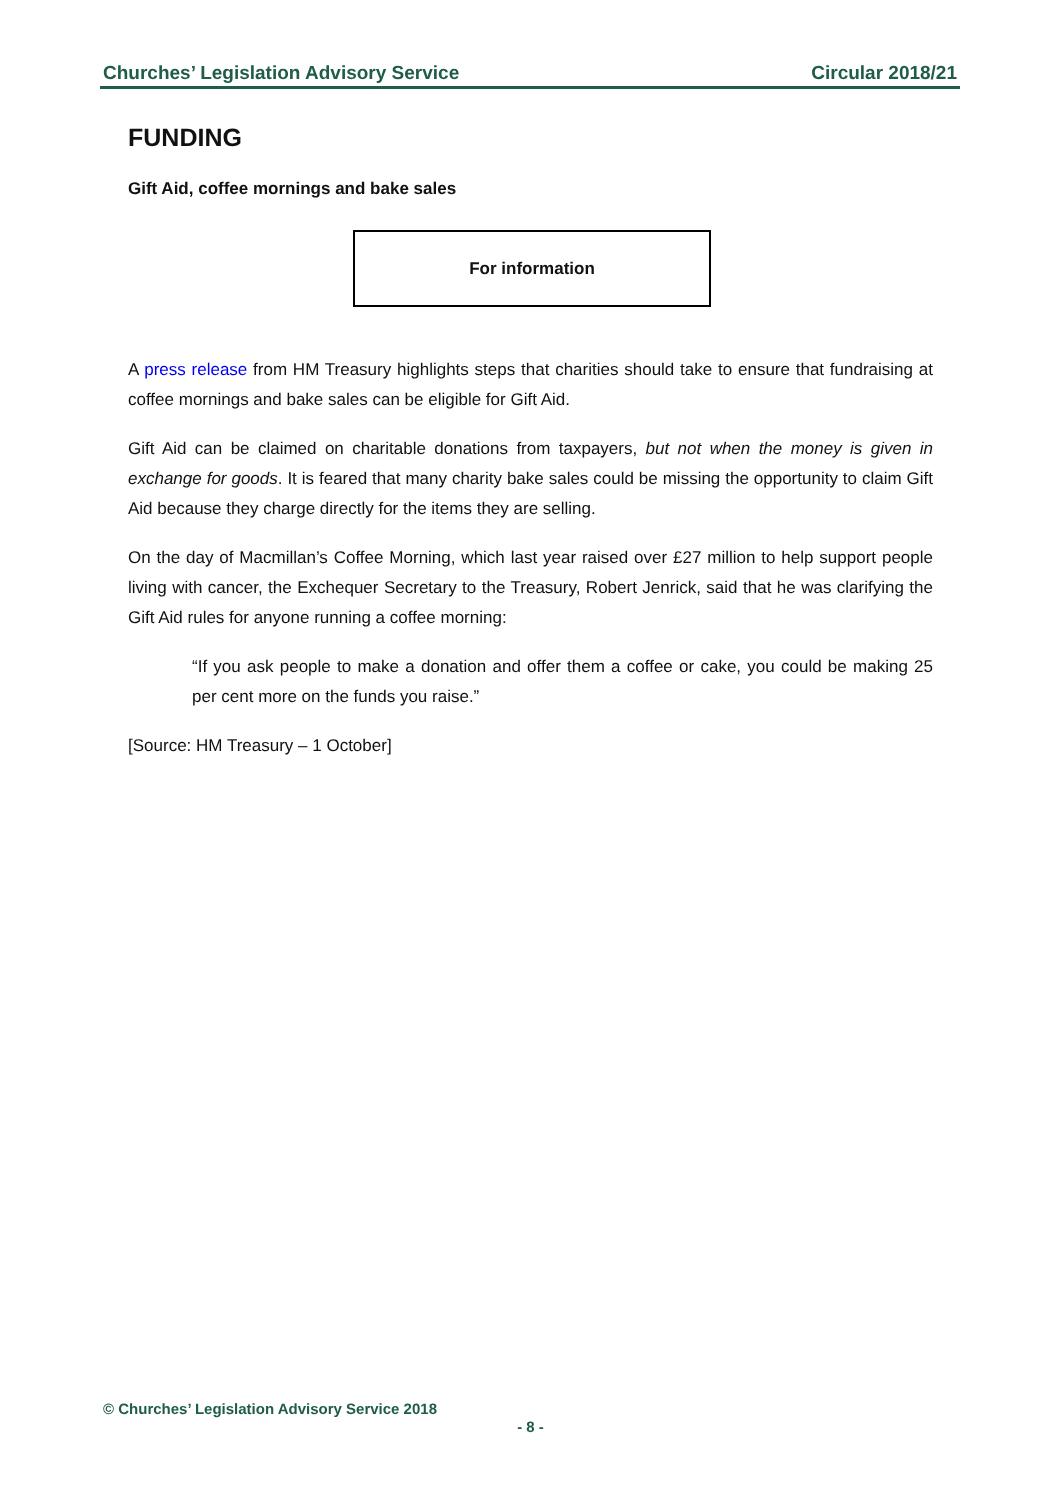Churches’ Legislation Advisory Service Circular 2018/21
FUNDING
Gift Aid, coffee mornings and bake sales
For information
A press release from HM Treasury highlights steps that charities should take to ensure that fundraising at coffee mornings and bake sales can be eligible for Gift Aid.
Gift Aid can be claimed on charitable donations from taxpayers, but not when the money is given in exchange for goods. It is feared that many charity bake sales could be missing the opportunity to claim Gift Aid because they charge directly for the items they are selling.
On the day of Macmillan’s Coffee Morning, which last year raised over £27 million to help support people living with cancer, the Exchequer Secretary to the Treasury, Robert Jenrick, said that he was clarifying the Gift Aid rules for anyone running a coffee morning:
“If you ask people to make a donation and offer them a coffee or cake, you could be making 25 per cent more on the funds you raise.”
[Source: HM Treasury – 1 October]
© Churches’ Legislation Advisory Service 2018
- 8 -